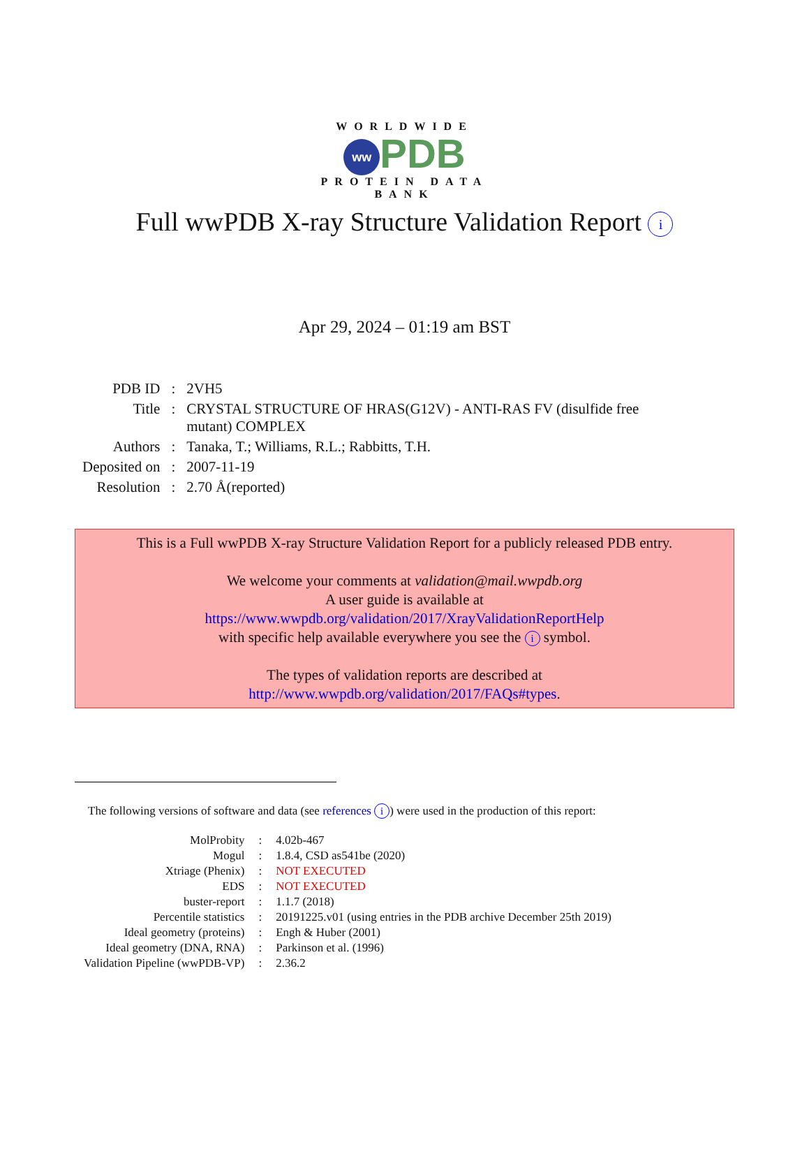WORLDWIDE
ww PDB
PROTEIN DATA BANK
Full wwPDB X-ray Structure Validation Report i
Apr 29, 2024 – 01:19 am BST
| PDB ID | : | 2VH5 |
| Title | : | CRYSTAL STRUCTURE OF HRAS(G12V) - ANTI-RAS FV (disulfide free mutant) COMPLEX |
| Authors | : | Tanaka, T.; Williams, R.L.; Rabbitts, T.H. |
| Deposited on | : | 2007-11-19 |
| Resolution | : | 2.70 Å(reported) |
This is a Full wwPDB X-ray Structure Validation Report for a publicly released PDB entry.
We welcome your comments at validation@mail.wwpdb.org
A user guide is available at
https://www.wwpdb.org/validation/2017/XrayValidationReportHelp
with specific help available everywhere you see the i symbol.
The types of validation reports are described at
http://www.wwpdb.org/validation/2017/FAQs#types.
The following versions of software and data (see references i) were used in the production of this report:
| MolProbity | : | 4.02b-467 |
| Mogul | : | 1.8.4, CSD as541be (2020) |
| Xtriage (Phenix) | : | NOT EXECUTED |
| EDS | : | NOT EXECUTED |
| buster-report | : | 1.1.7 (2018) |
| Percentile statistics | : | 20191225.v01 (using entries in the PDB archive December 25th 2019) |
| Ideal geometry (proteins) | : | Engh & Huber (2001) |
| Ideal geometry (DNA, RNA) | : | Parkinson et al. (1996) |
| Validation Pipeline (wwPDB-VP) | : | 2.36.2 |